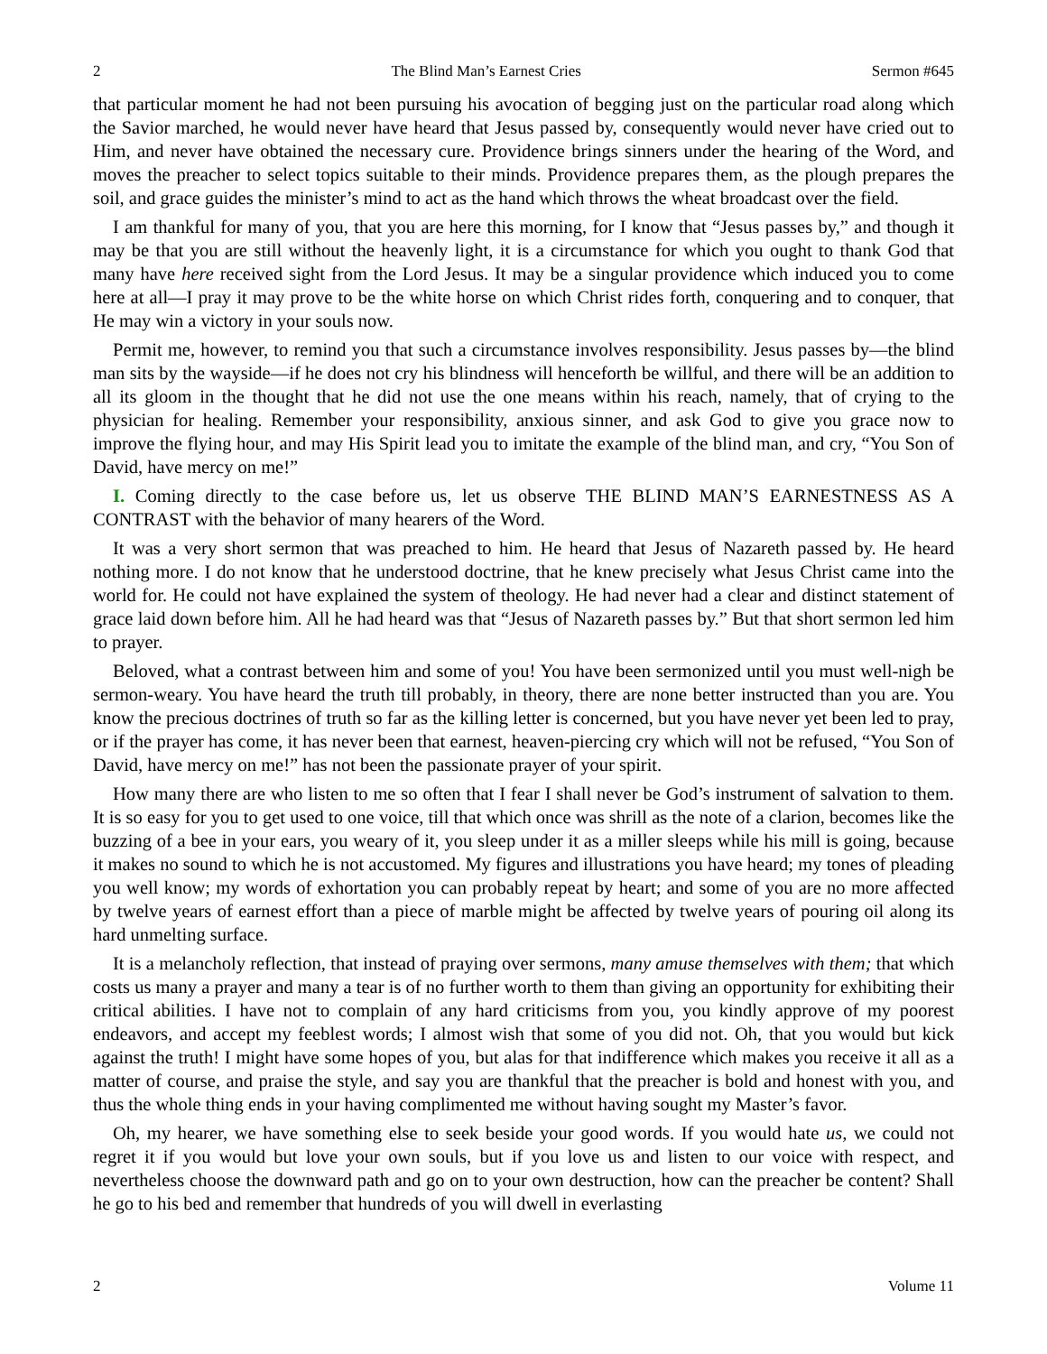2 The Blind Man’s Earnest Cries Sermon #645
that particular moment he had not been pursuing his avocation of begging just on the particular road along which the Savior marched, he would never have heard that Jesus passed by, consequently would never have cried out to Him, and never have obtained the necessary cure. Providence brings sinners under the hearing of the Word, and moves the preacher to select topics suitable to their minds. Providence prepares them, as the plough prepares the soil, and grace guides the minister’s mind to act as the hand which throws the wheat broadcast over the field.
I am thankful for many of you, that you are here this morning, for I know that “Jesus passes by,” and though it may be that you are still without the heavenly light, it is a circumstance for which you ought to thank God that many have here received sight from the Lord Jesus. It may be a singular providence which induced you to come here at all—I pray it may prove to be the white horse on which Christ rides forth, conquering and to conquer, that He may win a victory in your souls now.
Permit me, however, to remind you that such a circumstance involves responsibility. Jesus passes by—the blind man sits by the wayside—if he does not cry his blindness will henceforth be willful, and there will be an addition to all its gloom in the thought that he did not use the one means within his reach, namely, that of crying to the physician for healing. Remember your responsibility, anxious sinner, and ask God to give you grace now to improve the flying hour, and may His Spirit lead you to imitate the example of the blind man, and cry, “You Son of David, have mercy on me!”
I. Coming directly to the case before us, let us observe THE BLIND MAN’S EARNESTNESS AS A CONTRAST with the behavior of many hearers of the Word.
It was a very short sermon that was preached to him. He heard that Jesus of Nazareth passed by. He heard nothing more. I do not know that he understood doctrine, that he knew precisely what Jesus Christ came into the world for. He could not have explained the system of theology. He had never had a clear and distinct statement of grace laid down before him. All he had heard was that “Jesus of Nazareth passes by.” But that short sermon led him to prayer.
Beloved, what a contrast between him and some of you! You have been sermonized until you must well-nigh be sermon-weary. You have heard the truth till probably, in theory, there are none better instructed than you are. You know the precious doctrines of truth so far as the killing letter is concerned, but you have never yet been led to pray, or if the prayer has come, it has never been that earnest, heaven-piercing cry which will not be refused, “You Son of David, have mercy on me!” has not been the passionate prayer of your spirit.
How many there are who listen to me so often that I fear I shall never be God’s instrument of salvation to them. It is so easy for you to get used to one voice, till that which once was shrill as the note of a clarion, becomes like the buzzing of a bee in your ears, you weary of it, you sleep under it as a miller sleeps while his mill is going, because it makes no sound to which he is not accustomed. My figures and illustrations you have heard; my tones of pleading you well know; my words of exhortation you can probably repeat by heart; and some of you are no more affected by twelve years of earnest effort than a piece of marble might be affected by twelve years of pouring oil along its hard unmelting surface.
It is a melancholy reflection, that instead of praying over sermons, many amuse themselves with them; that which costs us many a prayer and many a tear is of no further worth to them than giving an opportunity for exhibiting their critical abilities. I have not to complain of any hard criticisms from you, you kindly approve of my poorest endeavors, and accept my feeblest words; I almost wish that some of you did not. Oh, that you would but kick against the truth! I might have some hopes of you, but alas for that indifference which makes you receive it all as a matter of course, and praise the style, and say you are thankful that the preacher is bold and honest with you, and thus the whole thing ends in your having complimented me without having sought my Master’s favor.
Oh, my hearer, we have something else to seek beside your good words. If you would hate us, we could not regret it if you would but love your own souls, but if you love us and listen to our voice with respect, and nevertheless choose the downward path and go on to your own destruction, how can the preacher be content? Shall he go to his bed and remember that hundreds of you will dwell in everlasting
2 Volume 11